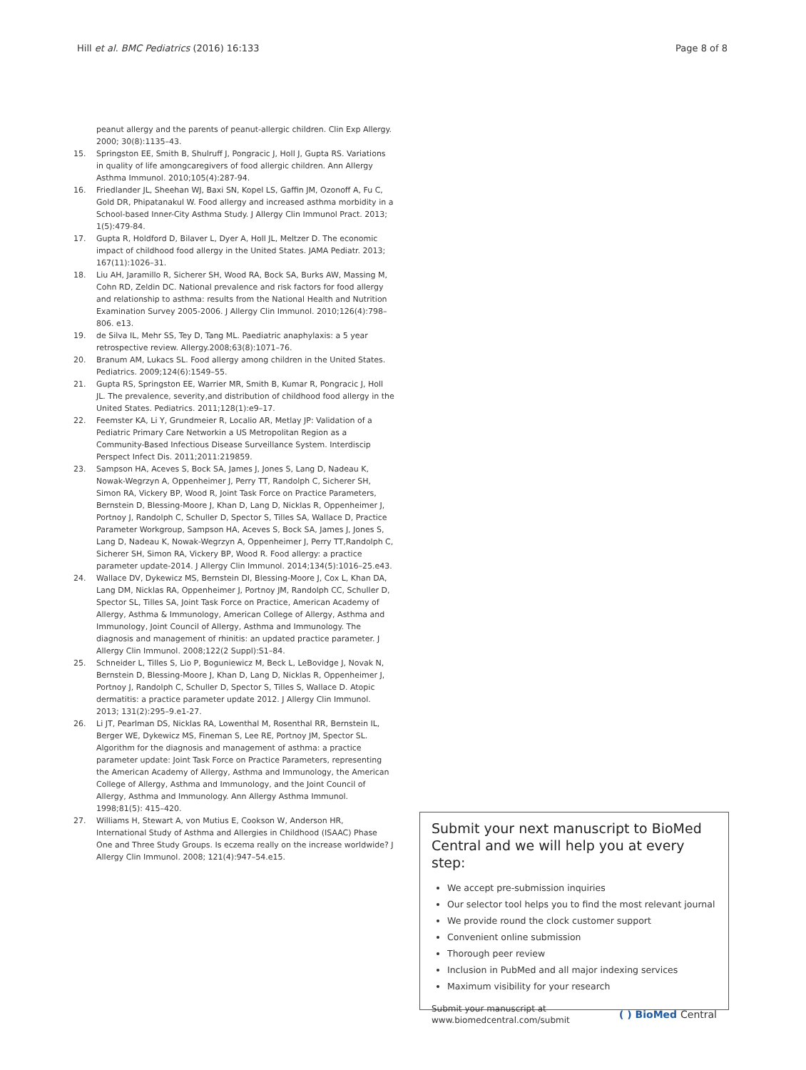Hill et al. BMC Pediatrics (2016) 16:133 Page 8 of 8
peanut allergy and the parents of peanut-allergic children. Clin Exp Allergy. 2000; 30(8):1135–43.
15. Springston EE, Smith B, Shulruff J, Pongracic J, Holl J, Gupta RS. Variations in quality of life amongcaregivers of food allergic children. Ann Allergy Asthma Immunol. 2010;105(4):287-94.
16. Friedlander JL, Sheehan WJ, Baxi SN, Kopel LS, Gaffin JM, Ozonoff A, Fu C, Gold DR, Phipatanakul W. Food allergy and increased asthma morbidity in a School-based Inner-City Asthma Study. J Allergy Clin Immunol Pract. 2013; 1(5):479-84.
17. Gupta R, Holdford D, Bilaver L, Dyer A, Holl JL, Meltzer D. The economic impact of childhood food allergy in the United States. JAMA Pediatr. 2013; 167(11):1026–31.
18. Liu AH, Jaramillo R, Sicherer SH, Wood RA, Bock SA, Burks AW, Massing M, Cohn RD, Zeldin DC. National prevalence and risk factors for food allergy and relationship to asthma: results from the National Health and Nutrition Examination Survey 2005-2006. J Allergy Clin Immunol. 2010;126(4):798–806. e13.
19. de Silva IL, Mehr SS, Tey D, Tang ML. Paediatric anaphylaxis: a 5 year retrospective review. Allergy.2008;63(8):1071–76.
20. Branum AM, Lukacs SL. Food allergy among children in the United States. Pediatrics. 2009;124(6):1549–55.
21. Gupta RS, Springston EE, Warrier MR, Smith B, Kumar R, Pongracic J, Holl JL. The prevalence, severity,and distribution of childhood food allergy in the United States. Pediatrics. 2011;128(1):e9–17.
22. Feemster KA, Li Y, Grundmeier R, Localio AR, Metlay JP: Validation of a Pediatric Primary Care Networkin a US Metropolitan Region as a Community-Based Infectious Disease Surveillance System. Interdiscip Perspect Infect Dis. 2011;2011:219859.
23. Sampson HA, Aceves S, Bock SA, James J, Jones S, Lang D, Nadeau K, Nowak-Wegrzyn A, Oppenheimer J, Perry TT, Randolph C, Sicherer SH, Simon RA, Vickery BP, Wood R, Joint Task Force on Practice Parameters, Bernstein D, Blessing-Moore J, Khan D, Lang D, Nicklas R, Oppenheimer J, Portnoy J, Randolph C, Schuller D, Spector S, Tilles SA, Wallace D, Practice Parameter Workgroup, Sampson HA, Aceves S, Bock SA, James J, Jones S, Lang D, Nadeau K, Nowak-Wegrzyn A, Oppenheimer J, Perry TT,Randolph C, Sicherer SH, Simon RA, Vickery BP, Wood R. Food allergy: a practice parameter update-2014. J Allergy Clin Immunol. 2014;134(5):1016–25.e43.
24. Wallace DV, Dykewicz MS, Bernstein DI, Blessing-Moore J, Cox L, Khan DA, Lang DM, Nicklas RA, Oppenheimer J, Portnoy JM, Randolph CC, Schuller D, Spector SL, Tilles SA, Joint Task Force on Practice, American Academy of Allergy, Asthma & Immunology, American College of Allergy, Asthma and Immunology, Joint Council of Allergy, Asthma and Immunology. The diagnosis and management of rhinitis: an updated practice parameter. J Allergy Clin Immunol. 2008;122(2 Suppl):S1–84.
25. Schneider L, Tilles S, Lio P, Boguniewicz M, Beck L, LeBovidge J, Novak N, Bernstein D, Blessing-Moore J, Khan D, Lang D, Nicklas R, Oppenheimer J, Portnoy J, Randolph C, Schuller D, Spector S, Tilles S, Wallace D. Atopic dermatitis: a practice parameter update 2012. J Allergy Clin Immunol. 2013; 131(2):295–9.e1-27.
26. Li JT, Pearlman DS, Nicklas RA, Lowenthal M, Rosenthal RR, Bernstein IL, Berger WE, Dykewicz MS, Fineman S, Lee RE, Portnoy JM, Spector SL. Algorithm for the diagnosis and management of asthma: a practice parameter update: Joint Task Force on Practice Parameters, representing the American Academy of Allergy, Asthma and Immunology, the American College of Allergy, Asthma and Immunology, and the Joint Council of Allergy, Asthma and Immunology. Ann Allergy Asthma Immunol. 1998;81(5): 415–420.
27. Williams H, Stewart A, von Mutius E, Cookson W, Anderson HR, International Study of Asthma and Allergies in Childhood (ISAAC) Phase One and Three Study Groups. Is eczema really on the increase worldwide? J Allergy Clin Immunol. 2008; 121(4):947–54.e15.
Submit your next manuscript to BioMed Central and we will help you at every step:
We accept pre-submission inquiries
Our selector tool helps you to find the most relevant journal
We provide round the clock customer support
Convenient online submission
Thorough peer review
Inclusion in PubMed and all major indexing services
Maximum visibility for your research
Submit your manuscript at
www.biomedcentral.com/submit ( ) BioMed Central